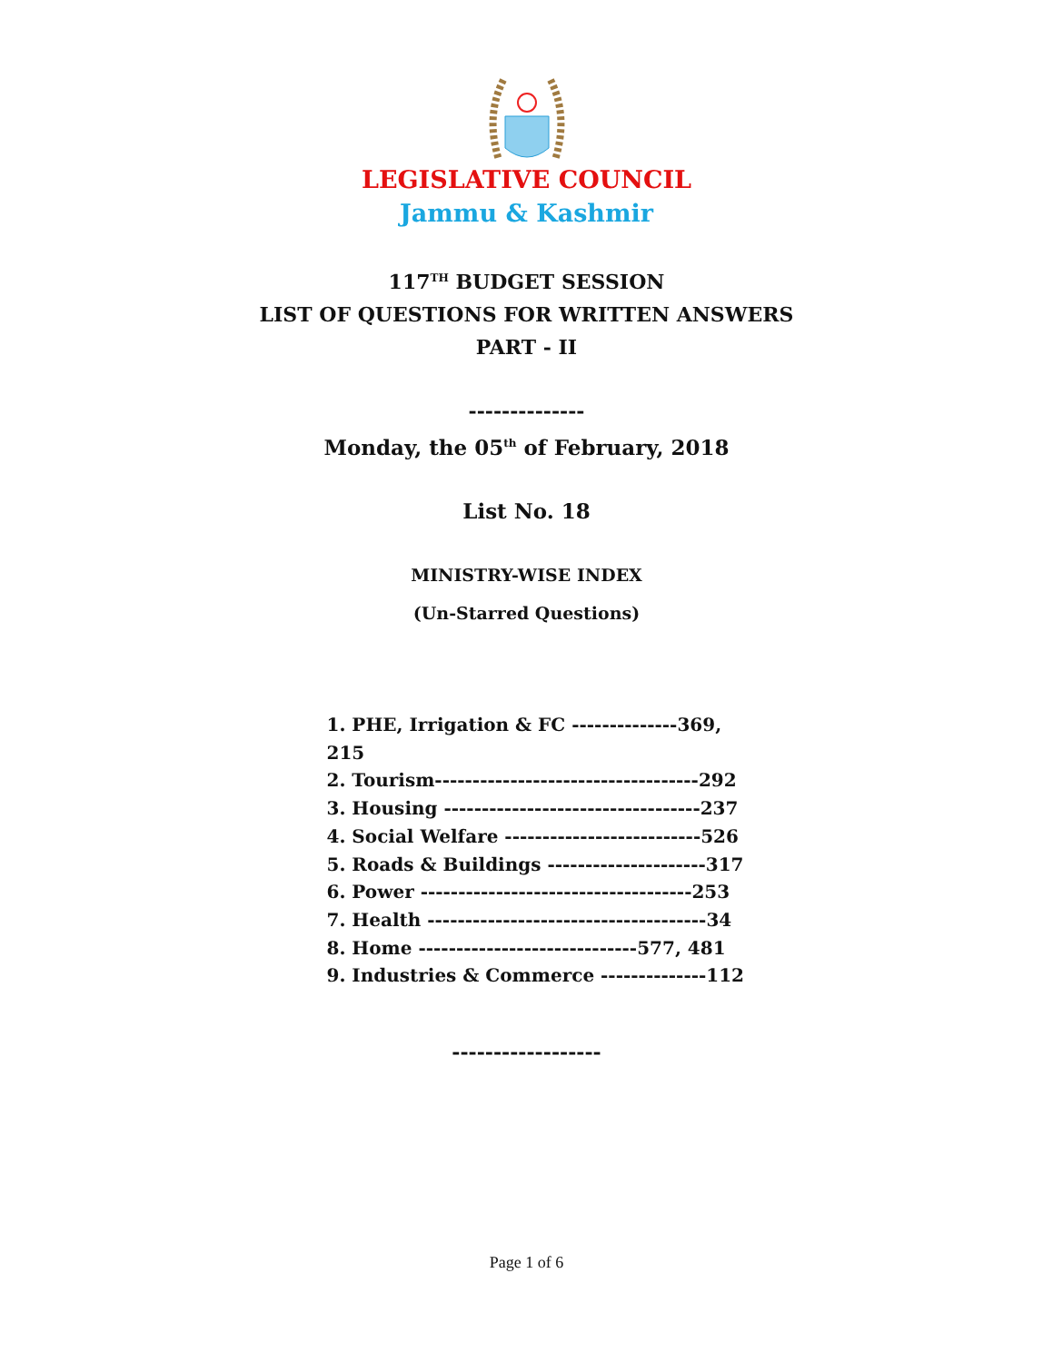LEGISLATIVE COUNCIL
Jammu & Kashmir
117<sup>TH</sup> BUDGET SESSION
LIST OF QUESTIONS FOR WRITTEN ANSWERS
PART - II
--------------
Monday, the 05<sup>th</sup> of February, 2018
List No. 18
MINISTRY-WISE INDEX
(Un-Starred Questions)
1. PHE, Irrigation & FC --------------369, 215
2. Tourism-----------------------------------292
3. Housing ----------------------------------237
4. Social Welfare --------------------------526
5. Roads & Buildings ---------------------317
6. Power ------------------------------------253
7. Health -------------------------------------34
8. Home -----------------------------577, 481
9. Industries & Commerce --------------112
------------------
Page 1 of 6